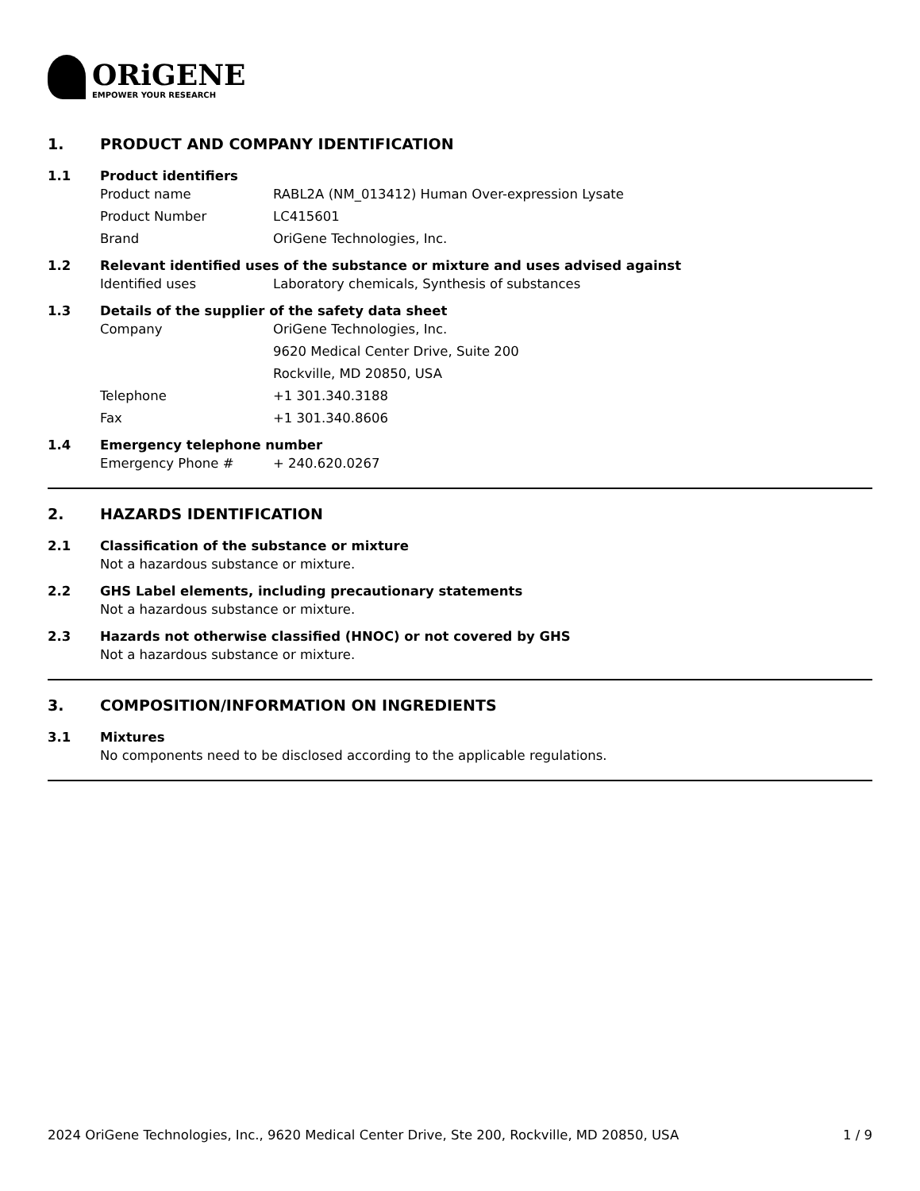ORiGENE
EMPOWER YOUR RESEARCH
1. PRODUCT AND COMPANY IDENTIFICATION
1.1 Product identifiers
Product name RABL2A (NM_013412) Human Over-expression Lysate
Product Number LC415601
Brand OriGene Technologies, Inc.
1.2 Relevant identified uses of the substance or mixture and uses advised against
Identified uses Laboratory chemicals, Synthesis of substances
1.3 Details of the supplier of the safety data sheet
Company OriGene Technologies, Inc.
9620 Medical Center Drive, Suite 200
Rockville, MD 20850, USA
Telephone +1 301.340.3188
Fax +1 301.340.8606
1.4 Emergency telephone number
Emergency Phone # + 240.620.0267
2. HAZARDS IDENTIFICATION
2.1 Classification of the substance or mixture
Not a hazardous substance or mixture.
2.2 GHS Label elements, including precautionary statements
Not a hazardous substance or mixture.
2.3 Hazards not otherwise classified (HNOC) or not covered by GHS
Not a hazardous substance or mixture.
3. COMPOSITION/INFORMATION ON INGREDIENTS
3.1 Mixtures
No components need to be disclosed according to the applicable regulations.
2024 OriGene Technologies, Inc., 9620 Medical Center Drive, Ste 200, Rockville, MD 20850, USA 1 / 9